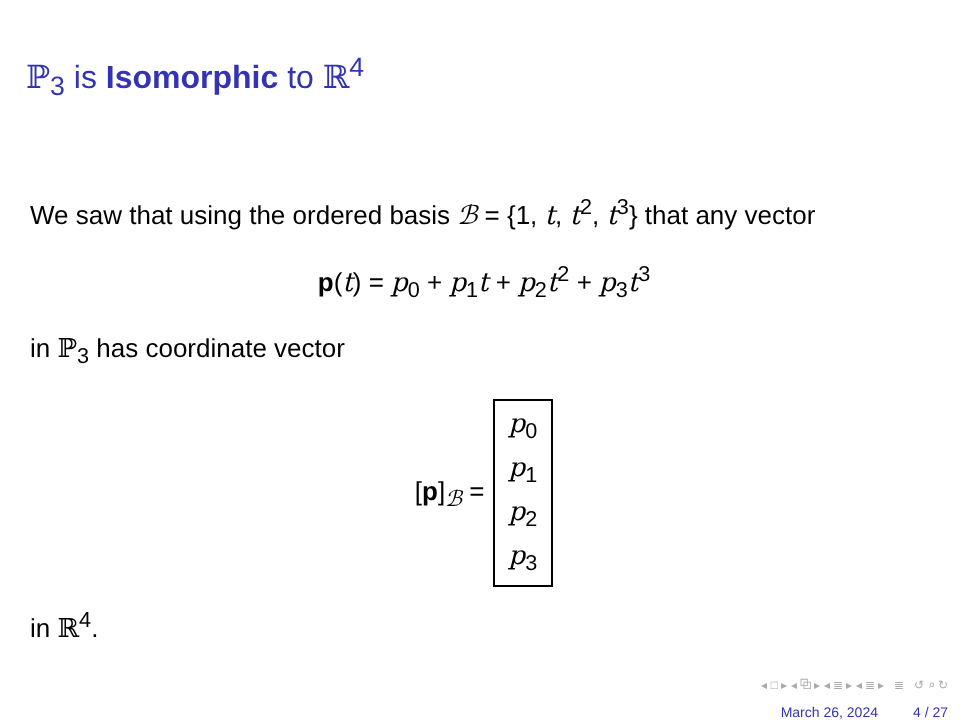ℙ<sub>3</sub> is Isomorphic to ℝ<sup>4</sup>
We saw that using the ordered basis ℬ = {1, t, t<sup>2</sup>, t<sup>3</sup>} that any vector
p(t) = p<sub>0</sub> + p<sub>1</sub>t + p<sub>2</sub>t<sup>2</sup> + p<sub>3</sub>t<sup>3</sup>
in ℙ<sub>3</sub> has coordinate vector
[p]<sub>ℬ</sub> = p<sub>0</sub>
p<sub>1</sub>
p<sub>2</sub>
p<sub>3</sub>
in ℝ<sup>4</sup>.
◂ □ ▸ ◂ ⧉ ▸ ◂ ≣ ▸ ◂ ≣ ▸ ≣ ↺ ⌕ ↻
March 26, 2024 4 / 27